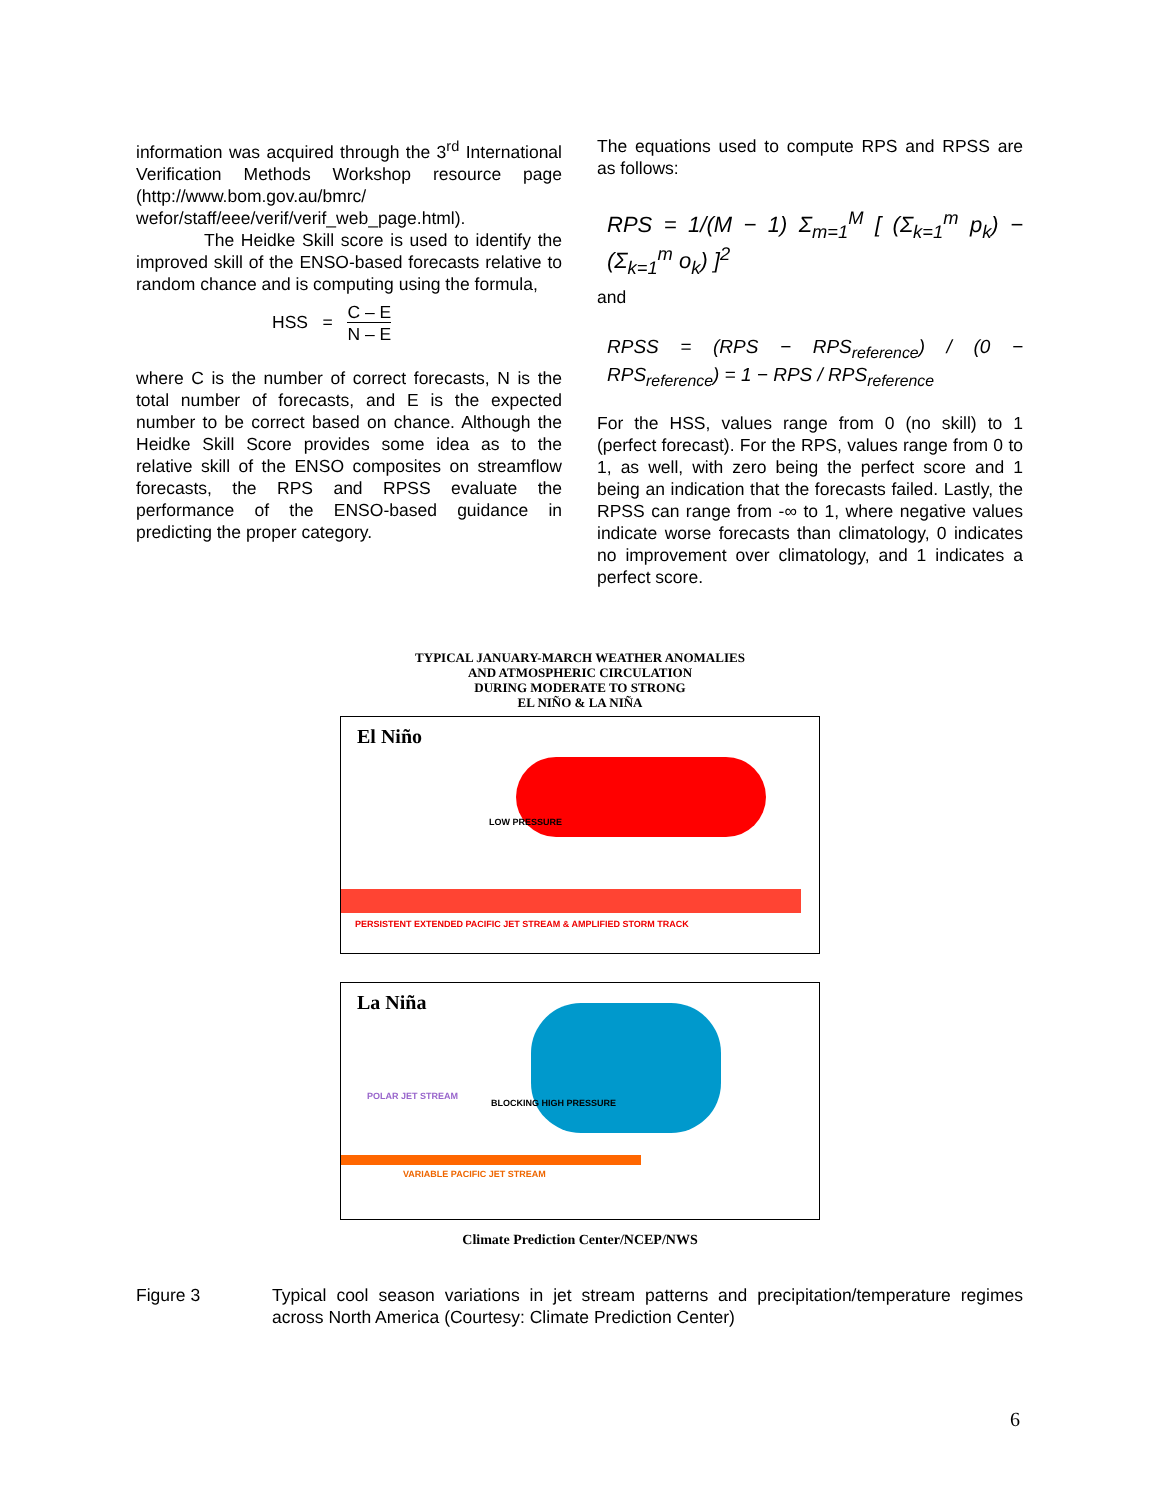information was acquired through the 3<sup>rd</sup> International Verification Methods Workshop resource page (http://www.bom.gov.au/bmrc/ wefor/staff/eee/verif/verif_web_page.html).
The Heidke Skill score is used to identify the improved skill of the ENSO-based forecasts relative to random chance and is computing using the formula,
HSS = C – E
N – E
where C is the number of correct forecasts, N is the total number of forecasts, and E is the expected number to be correct based on chance. Although the Heidke Skill Score provides some idea as to the relative skill of the ENSO composites on streamflow forecasts, the RPS and RPSS evaluate the performance of the ENSO-based guidance in predicting the proper category.
The equations used to compute RPS and RPSS are as follows:
RPS = 1/(M − 1) Σ<sub>m=1</sub><sup>M</sup> [ (Σ<sub>k=1</sub><sup>m</sup> p<sub>k</sub>) − (Σ<sub>k=1</sub><sup>m</sup> o<sub>k</sub>) ]<sup>2</sup>
and
RPSS = (RPS − RPS<sub>reference</sub>) / (0 − RPS<sub>reference</sub>) = 1 − RPS / RPS<sub>reference</sub>
For the HSS, values range from 0 (no skill) to 1 (perfect forecast). For the RPS, values range from 0 to 1, as well, with zero being the perfect score and 1 being an indication that the forecasts failed. Lastly, the RPSS can range from -∞ to 1, where negative values indicate worse forecasts than climatology, 0 indicates no improvement over climatology, and 1 indicates a perfect score.
TYPICAL JANUARY-MARCH WEATHER ANOMALIES
AND ATMOSPHERIC CIRCULATION
DURING MODERATE TO STRONG
EL NIÑO & LA NIÑA
El Niño
LOW PRESSURE
PERSISTENT EXTENDED PACIFIC JET STREAM & AMPLIFIED STORM TRACK
La Niña
BLOCKING HIGH PRESSURE
VARIABLE PACIFIC JET STREAM
POLAR JET STREAM
Climate Prediction Center/NCEP/NWS
Figure 3 Typical cool season variations in jet stream patterns and precipitation/temperature regimes across North America (Courtesy: Climate Prediction Center)
6